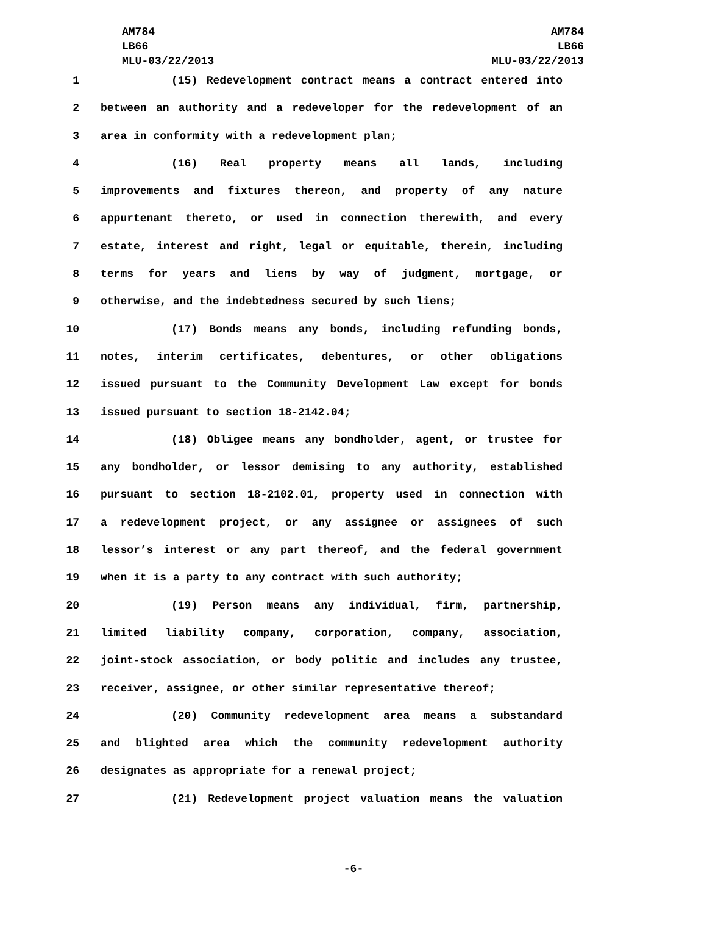AM784
LB66
MLU-03/22/2013
AM784
LB66
MLU-03/22/2013
1 (15) Redevelopment contract means a contract entered into
2 between an authority and a redeveloper for the redevelopment of an
3 area in conformity with a redevelopment plan;
4 (16) Real property means all lands, including
5 improvements and fixtures thereon, and property of any nature
6 appurtenant thereto, or used in connection therewith, and every
7 estate, interest and right, legal or equitable, therein, including
8 terms for years and liens by way of judgment, mortgage, or
9 otherwise, and the indebtedness secured by such liens;
10 (17) Bonds means any bonds, including refunding bonds,
11 notes, interim certificates, debentures, or other obligations
12 issued pursuant to the Community Development Law except for bonds
13 issued pursuant to section 18-2142.04;
14 (18) Obligee means any bondholder, agent, or trustee for
15 any bondholder, or lessor demising to any authority, established
16 pursuant to section 18-2102.01, property used in connection with
17 a redevelopment project, or any assignee or assignees of such
18 lessor’s interest or any part thereof, and the federal government
19 when it is a party to any contract with such authority;
20 (19) Person means any individual, firm, partnership,
21 limited liability company, corporation, company, association,
22 joint-stock association, or body politic and includes any trustee,
23 receiver, assignee, or other similar representative thereof;
24 (20) Community redevelopment area means a substandard
25 and blighted area which the community redevelopment authority
26 designates as appropriate for a renewal project;
27 (21) Redevelopment project valuation means the valuation
-6-